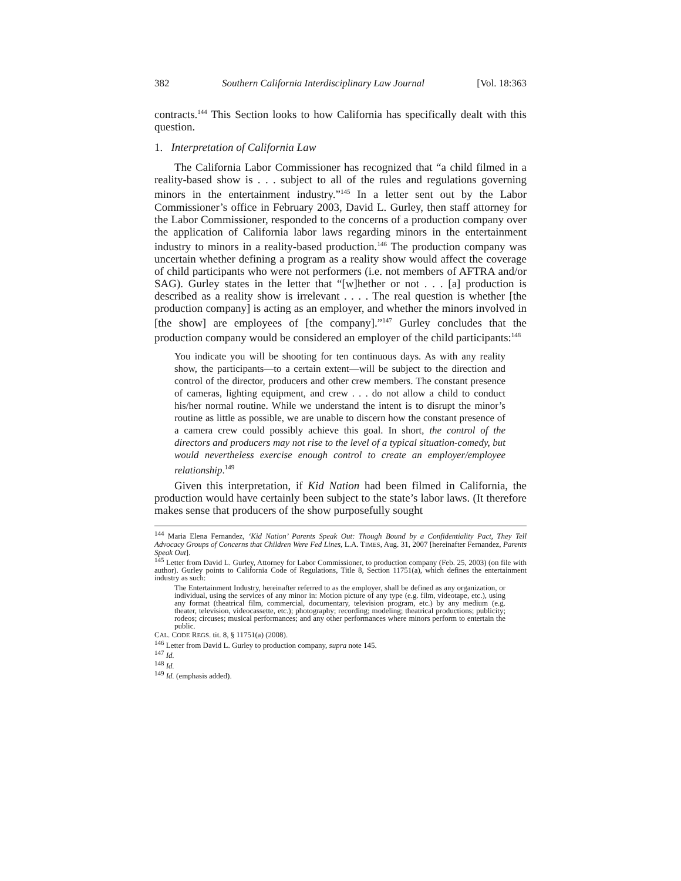382 Southern California Interdisciplinary Law Journal [Vol. 18:363
contracts.<sup>144</sup> This Section looks to how California has specifically dealt with this question.
1. Interpretation of California Law
The California Labor Commissioner has recognized that “a child filmed in a reality-based show is . . . subject to all of the rules and regulations governing minors in the entertainment industry.”<sup>145</sup> In a letter sent out by the Labor Commissioner’s office in February 2003, David L. Gurley, then staff attorney for the Labor Commissioner, responded to the concerns of a production company over the application of California labor laws regarding minors in the entertainment industry to minors in a reality-based production.<sup>146</sup> The production company was uncertain whether defining a program as a reality show would affect the coverage of child participants who were not performers (i.e. not members of AFTRA and/or SAG). Gurley states in the letter that “[w]hether or not . . . [a] production is described as a reality show is irrelevant . . . . The real question is whether [the production company] is acting as an employer, and whether the minors involved in [the show] are employees of [the company].”<sup>147</sup> Gurley concludes that the production company would be considered an employer of the child participants:<sup>148</sup>
You indicate you will be shooting for ten continuous days. As with any reality show, the participants—to a certain extent—will be subject to the direction and control of the director, producers and other crew members. The constant presence of cameras, lighting equipment, and crew . . . do not allow a child to conduct his/her normal routine. While we understand the intent is to disrupt the minor’s routine as little as possible, we are unable to discern how the constant presence of a camera crew could possibly achieve this goal. In short, the control of the directors and producers may not rise to the level of a typical situation-comedy, but would nevertheless exercise enough control to create an employer/employee relationship.<sup>149</sup>
Given this interpretation, if Kid Nation had been filmed in California, the production would have certainly been subject to the state’s labor laws. (It therefore makes sense that producers of the show purposefully sought
<sup>144</sup> Maria Elena Fernandez, ‘Kid Nation’ Parents Speak Out: Though Bound by a Confidentiality Pact, They Tell Advocacy Groups of Concerns that Children Were Fed Lines, L.A. TIMES, Aug. 31, 2007 [hereinafter Fernandez, Parents Speak Out].
<sup>145</sup> Letter from David L. Gurley, Attorney for Labor Commissioner, to production company (Feb. 25, 2003) (on file with author). Gurley points to California Code of Regulations, Title 8, Section 11751(a), which defines the entertainment industry as such:
The Entertainment Industry, hereinafter referred to as the employer, shall be defined as any organization, or individual, using the services of any minor in: Motion picture of any type (e.g. film, videotape, etc.), using any format (theatrical film, commercial, documentary, television program, etc.) by any medium (e.g. theater, television, videocassette, etc.); photography; recording; modeling; theatrical productions; publicity; rodeos; circuses; musical performances; and any other performances where minors perform to entertain the public.
CAL. CODE REGS. tit. 8, § 11751(a) (2008).
<sup>146</sup> Letter from David L. Gurley to production company, supra note 145.
<sup>147</sup> Id.
<sup>148</sup> Id.
<sup>149</sup> Id. (emphasis added).